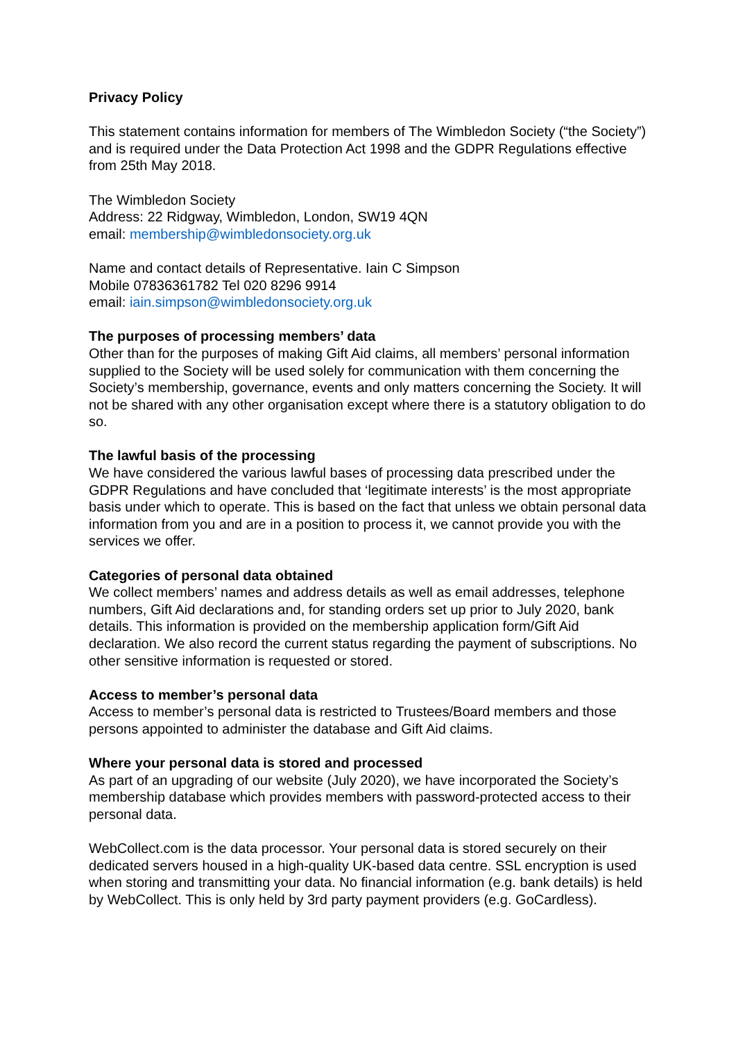Privacy Policy
This statement contains information for members of The Wimbledon Society (“the Society”) and is required under the Data Protection Act 1998 and the GDPR Regulations effective from 25th May 2018.
The Wimbledon Society
Address: 22 Ridgway, Wimbledon, London, SW19 4QN
email: membership@wimbledonsociety.org.uk
Name and contact details of Representative. Iain C Simpson
Mobile 07836361782 Tel 020 8296 9914
email: iain.simpson@wimbledonsociety.org.uk
The purposes of processing members’ data
Other than for the purposes of making Gift Aid claims, all members’ personal information supplied to the Society will be used solely for communication with them concerning the Society’s membership, governance, events and only matters concerning the Society. It will not be shared with any other organisation except where there is a statutory obligation to do so.
The lawful basis of the processing
We have considered the various lawful bases of processing data prescribed under the GDPR Regulations and have concluded that ‘legitimate interests’ is the most appropriate basis under which to operate. This is based on the fact that unless we obtain personal data information from you and are in a position to process it, we cannot provide you with the services we offer.
Categories of personal data obtained
We collect members’ names and address details as well as email addresses, telephone numbers, Gift Aid declarations and, for standing orders set up prior to July 2020, bank details. This information is provided on the membership application form/Gift Aid declaration. We also record the current status regarding the payment of subscriptions. No other sensitive information is requested or stored.
Access to member’s personal data
Access to member’s personal data is restricted to Trustees/Board members and those persons appointed to administer the database and Gift Aid claims.
Where your personal data is stored and processed
As part of an upgrading of our website (July 2020), we have incorporated the Society’s membership database which provides members with password-protected access to their personal data.
WebCollect.com is the data processor. Your personal data is stored securely on their dedicated servers housed in a high-quality UK-based data centre. SSL encryption is used when storing and transmitting your data. No financial information (e.g. bank details) is held by WebCollect. This is only held by 3rd party payment providers (e.g. GoCardless).